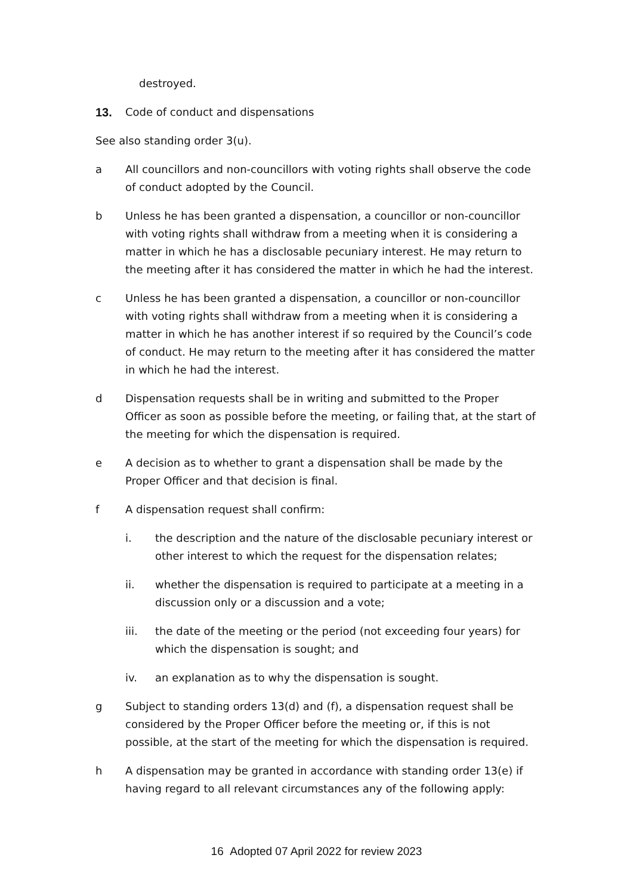destroyed.
13. Code of conduct and dispensations
See also standing order 3(u).
a All councillors and non-councillors with voting rights shall observe the code of conduct adopted by the Council.
b Unless he has been granted a dispensation, a councillor or non-councillor with voting rights shall withdraw from a meeting when it is considering a matter in which he has a disclosable pecuniary interest. He may return to the meeting after it has considered the matter in which he had the interest.
c Unless he has been granted a dispensation, a councillor or non-councillor with voting rights shall withdraw from a meeting when it is considering a matter in which he has another interest if so required by the Council’s code of conduct. He may return to the meeting after it has considered the matter in which he had the interest.
d Dispensation requests shall be in writing and submitted to the Proper Officer as soon as possible before the meeting, or failing that, at the start of the meeting for which the dispensation is required.
e A decision as to whether to grant a dispensation shall be made by the Proper Officer and that decision is final.
f A dispensation request shall confirm:
i. the description and the nature of the disclosable pecuniary interest or other interest to which the request for the dispensation relates;
ii. whether the dispensation is required to participate at a meeting in a discussion only or a discussion and a vote;
iii. the date of the meeting or the period (not exceeding four years) for which the dispensation is sought; and
iv. an explanation as to why the dispensation is sought.
g Subject to standing orders 13(d) and (f), a dispensation request shall be considered by the Proper Officer before the meeting or, if this is not possible, at the start of the meeting for which the dispensation is required.
h A dispensation may be granted in accordance with standing order 13(e) if having regard to all relevant circumstances any of the following apply:
16 Adopted 07 April 2022 for review 2023